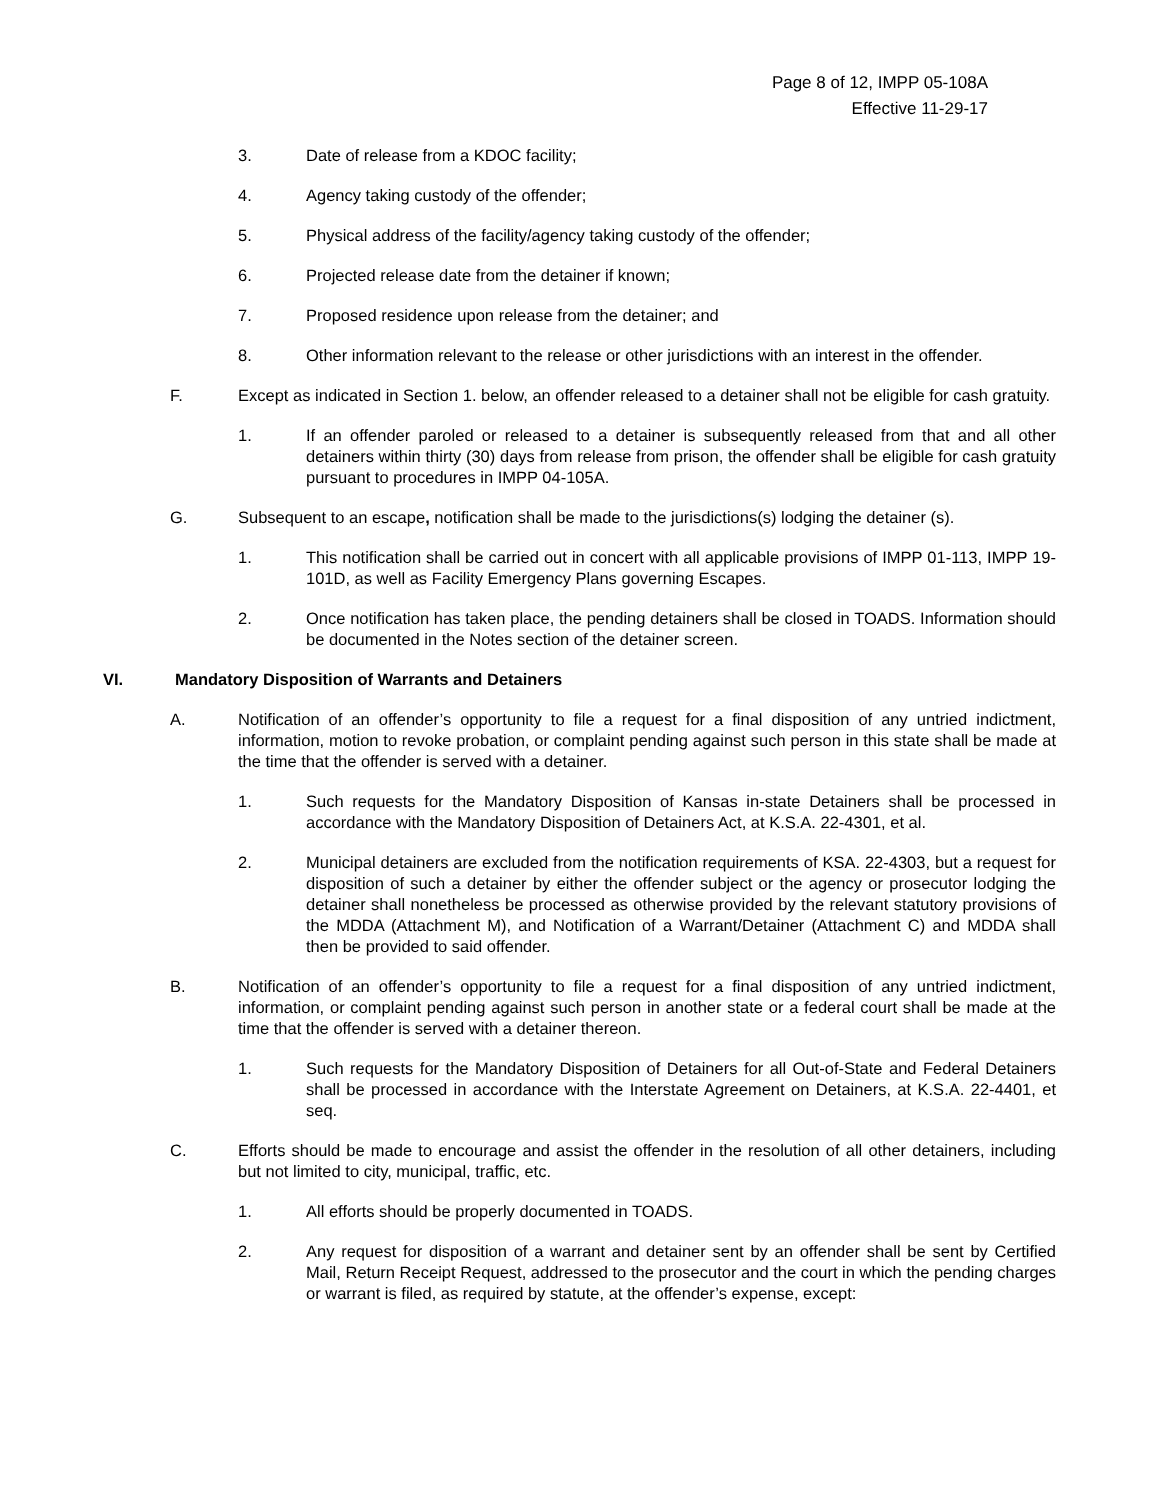Page 8 of 12, IMPP 05-108A
Effective 11-29-17
3. Date of release from a KDOC facility;
4. Agency taking custody of the offender;
5. Physical address of the facility/agency taking custody of the offender;
6. Projected release date from the detainer if known;
7. Proposed residence upon release from the detainer; and
8. Other information relevant to the release or other jurisdictions with an interest in the offender.
F. Except as indicated in Section 1. below, an offender released to a detainer shall not be eligible for cash gratuity.
1. If an offender paroled or released to a detainer is subsequently released from that and all other detainers within thirty (30) days from release from prison, the offender shall be eligible for cash gratuity pursuant to procedures in IMPP 04-105A.
G. Subsequent to an escape, notification shall be made to the jurisdictions(s) lodging the detainer (s).
1. This notification shall be carried out in concert with all applicable provisions of IMPP 01-113, IMPP 19-101D, as well as Facility Emergency Plans governing Escapes.
2. Once notification has taken place, the pending detainers shall be closed in TOADS. Information should be documented in the Notes section of the detainer screen.
VI. Mandatory Disposition of Warrants and Detainers
A. Notification of an offender’s opportunity to file a request for a final disposition of any untried indictment, information, motion to revoke probation, or complaint pending against such person in this state shall be made at the time that the offender is served with a detainer.
1. Such requests for the Mandatory Disposition of Kansas in-state Detainers shall be processed in accordance with the Mandatory Disposition of Detainers Act, at K.S.A. 22-4301, et al.
2. Municipal detainers are excluded from the notification requirements of KSA. 22-4303, but a request for disposition of such a detainer by either the offender subject or the agency or prosecutor lodging the detainer shall nonetheless be processed as otherwise provided by the relevant statutory provisions of the MDDA (Attachment M), and Notification of a Warrant/Detainer (Attachment C) and MDDA shall then be provided to said offender.
B. Notification of an offender’s opportunity to file a request for a final disposition of any untried indictment, information, or complaint pending against such person in another state or a federal court shall be made at the time that the offender is served with a detainer thereon.
1. Such requests for the Mandatory Disposition of Detainers for all Out-of-State and Federal Detainers shall be processed in accordance with the Interstate Agreement on Detainers, at K.S.A. 22-4401, et seq.
C. Efforts should be made to encourage and assist the offender in the resolution of all other detainers, including but not limited to city, municipal, traffic, etc.
1. All efforts should be properly documented in TOADS.
2. Any request for disposition of a warrant and detainer sent by an offender shall be sent by Certified Mail, Return Receipt Request, addressed to the prosecutor and the court in which the pending charges or warrant is filed, as required by statute, at the offender’s expense, except: